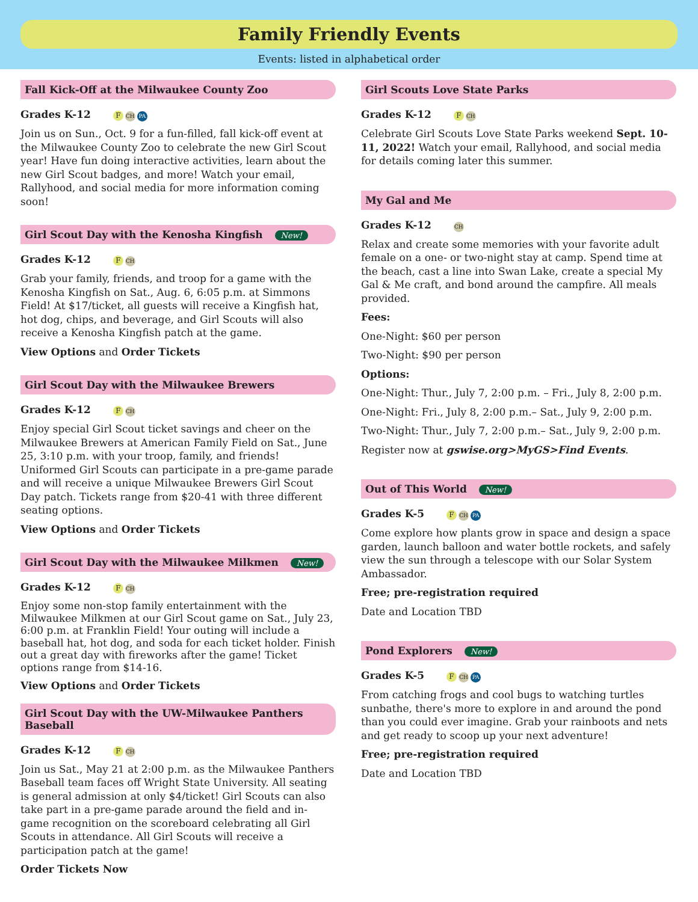Family Friendly Events
Events: listed in alphabetical order
Fall Kick-Off at the Milwaukee County Zoo
Grades K-12 F CH PA
Join us on Sun., Oct. 9 for a fun-filled, fall kick-off event at the Milwaukee County Zoo to celebrate the new Girl Scout year! Have fun doing interactive activities, learn about the new Girl Scout badges, and more! Watch your email, Rallyhood, and social media for more information coming soon!
Girl Scout Day with the Kenosha Kingfish New!
Grades K-12 F CH
Grab your family, friends, and troop for a game with the Kenosha Kingfish on Sat., Aug. 6, 6:05 p.m. at Simmons Field! At $17/ticket, all guests will receive a Kingfish hat, hot dog, chips, and beverage, and Girl Scouts will also receive a Kenosha Kingfish patch at the game.
View Options and Order Tickets
Girl Scout Day with the Milwaukee Brewers
Grades K-12 F CH
Enjoy special Girl Scout ticket savings and cheer on the Milwaukee Brewers at American Family Field on Sat., June 25, 3:10 p.m. with your troop, family, and friends! Uniformed Girl Scouts can participate in a pre-game parade and will receive a unique Milwaukee Brewers Girl Scout Day patch. Tickets range from $20-41 with three different seating options.
View Options and Order Tickets
Girl Scout Day with the Milwaukee Milkmen New!
Grades K-12 F CH
Enjoy some non-stop family entertainment with the Milwaukee Milkmen at our Girl Scout game on Sat., July 23, 6:00 p.m. at Franklin Field! Your outing will include a baseball hat, hot dog, and soda for each ticket holder. Finish out a great day with fireworks after the game! Ticket options range from $14-16.
View Options and Order Tickets
Girl Scout Day with the UW-Milwaukee Panthers Baseball
Grades K-12 F CH
Join us Sat., May 21 at 2:00 p.m. as the Milwaukee Panthers Baseball team faces off Wright State University. All seating is general admission at only $4/ticket! Girl Scouts can also take part in a pre-game parade around the field and in-game recognition on the scoreboard celebrating all Girl Scouts in attendance. All Girl Scouts will receive a participation patch at the game!
Order Tickets Now
Girl Scouts Love State Parks
Grades K-12 F CH
Celebrate Girl Scouts Love State Parks weekend Sept. 10-11, 2022! Watch your email, Rallyhood, and social media for details coming later this summer.
My Gal and Me
Grades K-12 CH
Relax and create some memories with your favorite adult female on a one- or two-night stay at camp. Spend time at the beach, cast a line into Swan Lake, create a special My Gal & Me craft, and bond around the campfire. All meals provided.
Fees:
One-Night: $60 per person
Two-Night: $90 per person
Options:
One-Night: Thur., July 7, 2:00 p.m. – Fri., July 8, 2:00 p.m.
One-Night: Fri., July 8, 2:00 p.m.– Sat., July 9, 2:00 p.m.
Two-Night: Thur., July 7, 2:00 p.m.– Sat., July 9, 2:00 p.m.
Register now at gswise.org>MyGS>Find Events.
Out of This World New!
Grades K-5 F CH PA
Come explore how plants grow in space and design a space garden, launch balloon and water bottle rockets, and safely view the sun through a telescope with our Solar System Ambassador.
Free; pre-registration required
Date and Location TBD
Pond Explorers New!
Grades K-5 F CH PA
From catching frogs and cool bugs to watching turtles sunbathe, there's more to explore in and around the pond than you could ever imagine. Grab your rainboots and nets and get ready to scoop up your next adventure!
Free; pre-registration required
Date and Location TBD